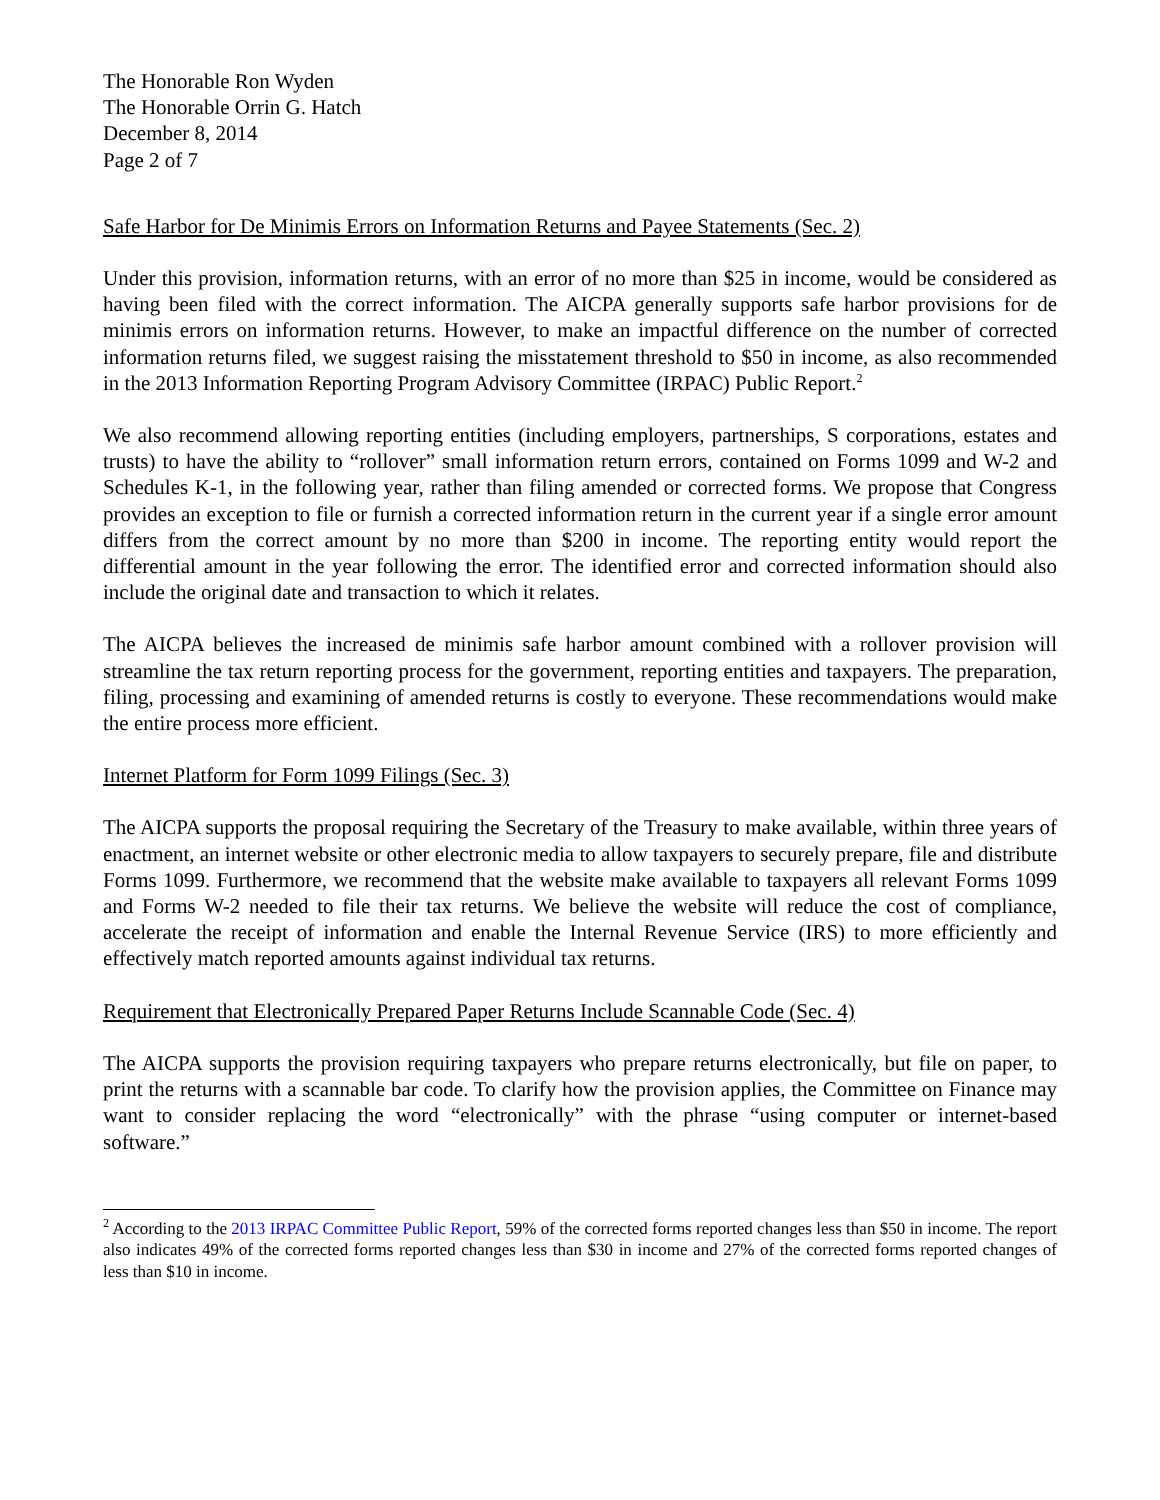The Honorable Ron Wyden
The Honorable Orrin G. Hatch
December 8, 2014
Page 2 of 7
Safe Harbor for De Minimis Errors on Information Returns and Payee Statements (Sec. 2)
Under this provision, information returns, with an error of no more than $25 in income, would be considered as having been filed with the correct information. The AICPA generally supports safe harbor provisions for de minimis errors on information returns. However, to make an impactful difference on the number of corrected information returns filed, we suggest raising the misstatement threshold to $50 in income, as also recommended in the 2013 Information Reporting Program Advisory Committee (IRPAC) Public Report.<sup>2</sup>
We also recommend allowing reporting entities (including employers, partnerships, S corporations, estates and trusts) to have the ability to “rollover” small information return errors, contained on Forms 1099 and W-2 and Schedules K-1, in the following year, rather than filing amended or corrected forms. We propose that Congress provides an exception to file or furnish a corrected information return in the current year if a single error amount differs from the correct amount by no more than $200 in income. The reporting entity would report the differential amount in the year following the error. The identified error and corrected information should also include the original date and transaction to which it relates.
The AICPA believes the increased de minimis safe harbor amount combined with a rollover provision will streamline the tax return reporting process for the government, reporting entities and taxpayers. The preparation, filing, processing and examining of amended returns is costly to everyone. These recommendations would make the entire process more efficient.
Internet Platform for Form 1099 Filings (Sec. 3)
The AICPA supports the proposal requiring the Secretary of the Treasury to make available, within three years of enactment, an internet website or other electronic media to allow taxpayers to securely prepare, file and distribute Forms 1099. Furthermore, we recommend that the website make available to taxpayers all relevant Forms 1099 and Forms W-2 needed to file their tax returns. We believe the website will reduce the cost of compliance, accelerate the receipt of information and enable the Internal Revenue Service (IRS) to more efficiently and effectively match reported amounts against individual tax returns.
Requirement that Electronically Prepared Paper Returns Include Scannable Code (Sec. 4)
The AICPA supports the provision requiring taxpayers who prepare returns electronically, but file on paper, to print the returns with a scannable bar code. To clarify how the provision applies, the Committee on Finance may want to consider replacing the word “electronically” with the phrase “using computer or internet-based software.”
<sup>2</sup> According to the 2013 IRPAC Committee Public Report, 59% of the corrected forms reported changes less than $50 in income. The report also indicates 49% of the corrected forms reported changes less than $30 in income and 27% of the corrected forms reported changes of less than $10 in income.